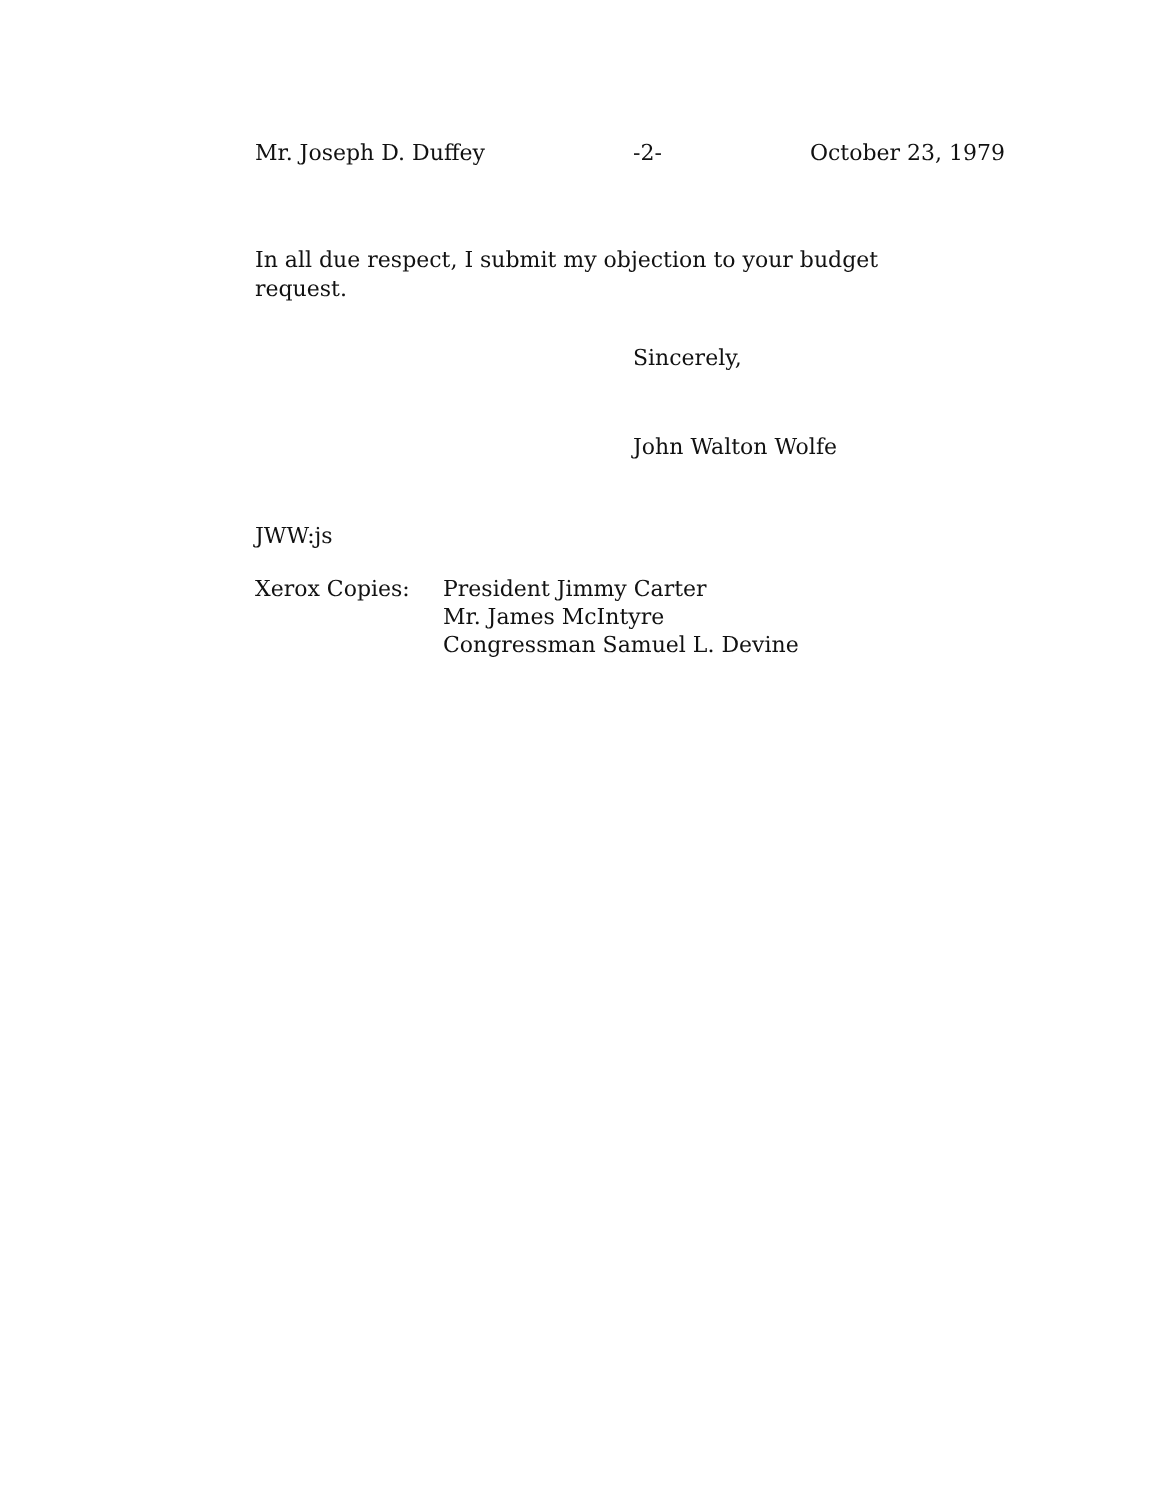Mr. Joseph D. Duffey -2- October 23, 1979
In all due respect, I submit my objection to your budget
request.
Sincerely,
John Walton Wolfe
JWW:js
Xerox Copies: President Jimmy Carter
Mr. James McIntyre
Congressman Samuel L. Devine